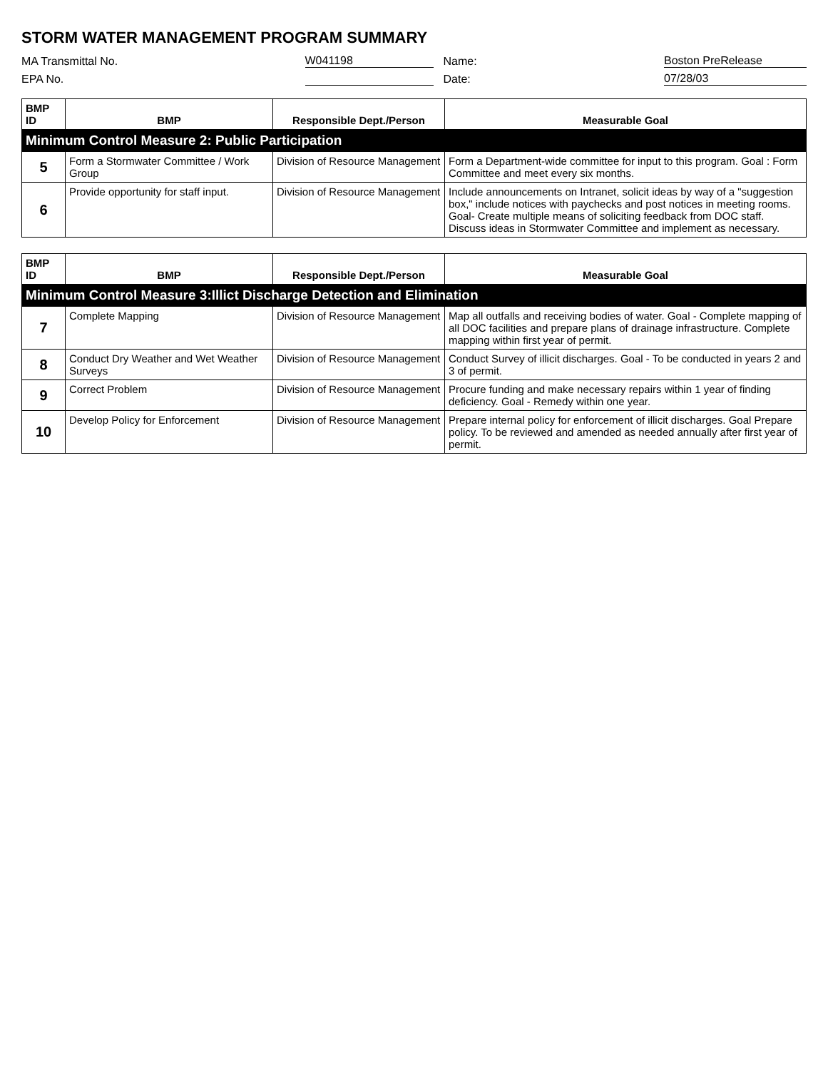STORM WATER MANAGEMENT PROGRAM SUMMARY
MA Transmittal No.
W041198
Name:
Boston PreRelease
EPA No.
Date:
07/28/03
| BMP ID | BMP | Responsible Dept./Person | Measurable Goal |
| --- | --- | --- | --- |
| Minimum Control Measure 2: Public Participation | | | |
| 5 | Form a Stormwater Committee / Work Group | Division of Resource Management | Form a Department-wide committee for input to this program. Goal : Form Committee and meet every six months. |
| 6 | Provide opportunity for staff input. | Division of Resource Management | Include announcements on Intranet, solicit ideas by way of a "suggestion box," include notices with paychecks and post notices in meeting rooms. Goal- Create multiple means of soliciting feedback from DOC staff. Discuss ideas in Stormwater Committee and implement as necessary. |
| BMP ID | BMP | Responsible Dept./Person | Measurable Goal |
| --- | --- | --- | --- |
| Minimum Control Measure 3:Illict Discharge Detection and Elimination | | | |
| 7 | Complete Mapping | Division of Resource Management | Map all outfalls and receiving bodies of water. Goal - Complete mapping of all DOC facilities and prepare plans of drainage infrastructure. Complete mapping within first year of permit. |
| 8 | Conduct Dry Weather and Wet Weather Surveys | Division of Resource Management | Conduct Survey of illicit discharges. Goal - To be conducted in years 2 and 3 of permit. |
| 9 | Correct Problem | Division of Resource Management | Procure funding and make necessary repairs within 1 year of finding deficiency. Goal - Remedy within one year. |
| 10 | Develop Policy for Enforcement | Division of Resource Management | Prepare internal policy for enforcement of illicit discharges. Goal Prepare policy. To be reviewed and amended as needed annually after first year of permit. |